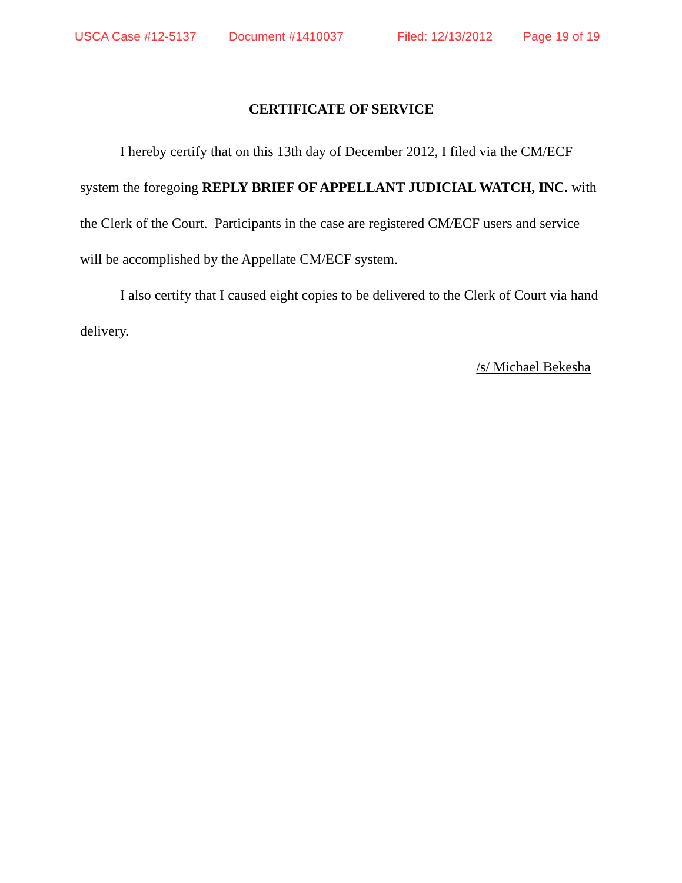USCA Case #12-5137 Document #1410037 Filed: 12/13/2012 Page 19 of 19
CERTIFICATE OF SERVICE
I hereby certify that on this 13th day of December 2012, I filed via the CM/ECF system the foregoing REPLY BRIEF OF APPELLANT JUDICIAL WATCH, INC. with the Clerk of the Court. Participants in the case are registered CM/ECF users and service will be accomplished by the Appellate CM/ECF system.
I also certify that I caused eight copies to be delivered to the Clerk of Court via hand delivery.
/s/ Michael Bekesha